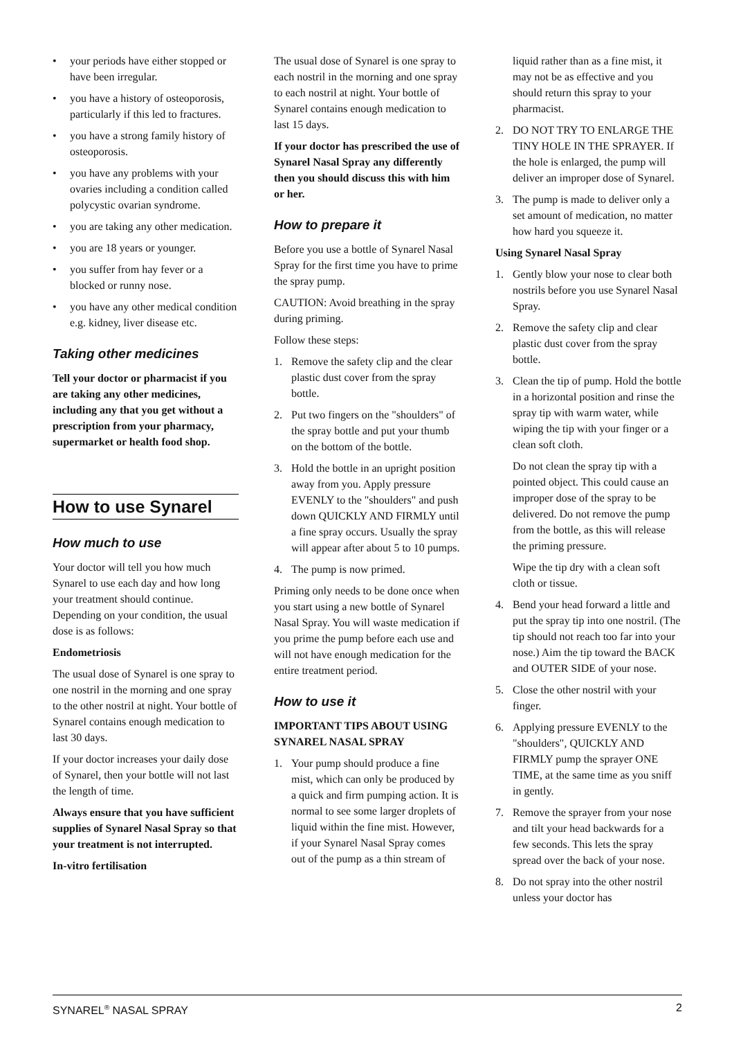• your periods have either stopped or have been irregular.
• you have a history of osteoporosis, particularly if this led to fractures.
• you have a strong family history of osteoporosis.
• you have any problems with your ovaries including a condition called polycystic ovarian syndrome.
• you are taking any other medication.
• you are 18 years or younger.
• you suffer from hay fever or a blocked or runny nose.
• you have any other medical condition e.g. kidney, liver disease etc.
Taking other medicines
Tell your doctor or pharmacist if you are taking any other medicines, including any that you get without a prescription from your pharmacy, supermarket or health food shop.
How to use Synarel
How much to use
Your doctor will tell you how much Synarel to use each day and how long your treatment should continue. Depending on your condition, the usual dose is as follows:
Endometriosis
The usual dose of Synarel is one spray to one nostril in the morning and one spray to the other nostril at night. Your bottle of Synarel contains enough medication to last 30 days.
If your doctor increases your daily dose of Synarel, then your bottle will not last the length of time.
Always ensure that you have sufficient supplies of Synarel Nasal Spray so that your treatment is not interrupted.
In-vitro fertilisation
The usual dose of Synarel is one spray to each nostril in the morning and one spray to each nostril at night. Your bottle of Synarel contains enough medication to last 15 days.
If your doctor has prescribed the use of Synarel Nasal Spray any differently then you should discuss this with him or her.
How to prepare it
Before you use a bottle of Synarel Nasal Spray for the first time you have to prime the spray pump.
CAUTION: Avoid breathing in the spray during priming.
Follow these steps:
1. Remove the safety clip and the clear plastic dust cover from the spray bottle.
2. Put two fingers on the "shoulders" of the spray bottle and put your thumb on the bottom of the bottle.
3. Hold the bottle in an upright position away from you. Apply pressure EVENLY to the "shoulders" and push down QUICKLY AND FIRMLY until a fine spray occurs. Usually the spray will appear after about 5 to 10 pumps.
4. The pump is now primed.
Priming only needs to be done once when you start using a new bottle of Synarel Nasal Spray. You will waste medication if you prime the pump before each use and will not have enough medication for the entire treatment period.
How to use it
IMPORTANT TIPS ABOUT USING SYNAREL NASAL SPRAY
1. Your pump should produce a fine mist, which can only be produced by a quick and firm pumping action. It is normal to see some larger droplets of liquid within the fine mist. However, if your Synarel Nasal Spray comes out of the pump as a thin stream of
liquid rather than as a fine mist, it may not be as effective and you should return this spray to your pharmacist.
2. DO NOT TRY TO ENLARGE THE TINY HOLE IN THE SPRAYER. If the hole is enlarged, the pump will deliver an improper dose of Synarel.
3. The pump is made to deliver only a set amount of medication, no matter how hard you squeeze it.
Using Synarel Nasal Spray
1. Gently blow your nose to clear both nostrils before you use Synarel Nasal Spray.
2. Remove the safety clip and clear plastic dust cover from the spray bottle.
3. Clean the tip of pump. Hold the bottle in a horizontal position and rinse the spray tip with warm water, while wiping the tip with your finger or a clean soft cloth.
Do not clean the spray tip with a pointed object. This could cause an improper dose of the spray to be delivered. Do not remove the pump from the bottle, as this will release the priming pressure.
Wipe the tip dry with a clean soft cloth or tissue.
4. Bend your head forward a little and put the spray tip into one nostril. (The tip should not reach too far into your nose.) Aim the tip toward the BACK and OUTER SIDE of your nose.
5. Close the other nostril with your finger.
6. Applying pressure EVENLY to the "shoulders", QUICKLY AND FIRMLY pump the sprayer ONE TIME, at the same time as you sniff in gently.
7. Remove the sprayer from your nose and tilt your head backwards for a few seconds. This lets the spray spread over the back of your nose.
8. Do not spray into the other nostril unless your doctor has
SYNAREL<sup>®</sup> NASAL SPRAY 2